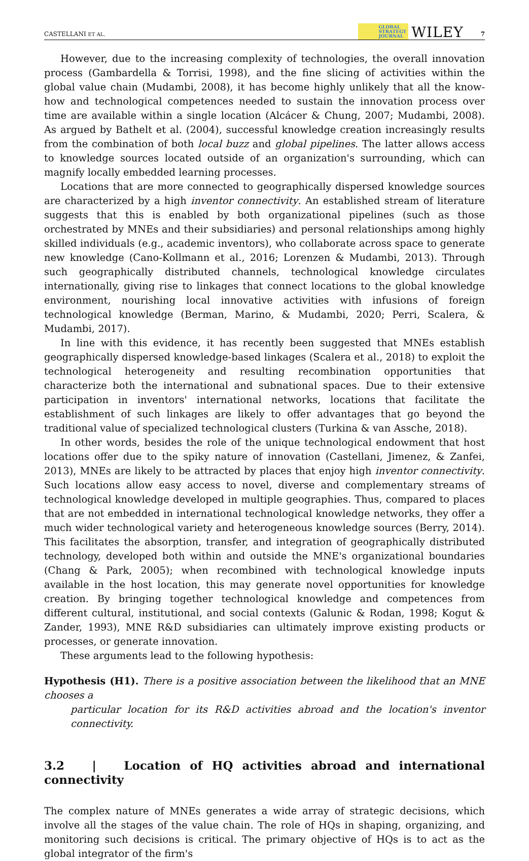CASTELLANI ET AL. GLOBAL
STRATEGY
JOURNAL WILEY 7
However, due to the increasing complexity of technologies, the overall innovation process (Gambardella & Torrisi, 1998), and the fine slicing of activities within the global value chain (Mudambi, 2008), it has become highly unlikely that all the know-how and technological competences needed to sustain the innovation process over time are available within a single location (Alcácer & Chung, 2007; Mudambi, 2008). As argued by Bathelt et al. (2004), successful knowledge creation increasingly results from the combination of both local buzz and global pipelines. The latter allows access to knowledge sources located outside of an organization's surrounding, which can magnify locally embedded learning processes.
Locations that are more connected to geographically dispersed knowledge sources are characterized by a high inventor connectivity. An established stream of literature suggests that this is enabled by both organizational pipelines (such as those orchestrated by MNEs and their subsidiaries) and personal relationships among highly skilled individuals (e.g., academic inventors), who collaborate across space to generate new knowledge (Cano-Kollmann et al., 2016; Lorenzen & Mudambi, 2013). Through such geographically distributed channels, technological knowledge circulates internationally, giving rise to linkages that connect locations to the global knowledge environment, nourishing local innovative activities with infusions of foreign technological knowledge (Berman, Marino, & Mudambi, 2020; Perri, Scalera, & Mudambi, 2017).
In line with this evidence, it has recently been suggested that MNEs establish geographically dispersed knowledge-based linkages (Scalera et al., 2018) to exploit the technological heterogeneity and resulting recombination opportunities that characterize both the international and subnational spaces. Due to their extensive participation in inventors' international networks, locations that facilitate the establishment of such linkages are likely to offer advantages that go beyond the traditional value of specialized technological clusters (Turkina & van Assche, 2018).
In other words, besides the role of the unique technological endowment that host locations offer due to the spiky nature of innovation (Castellani, Jimenez, & Zanfei, 2013), MNEs are likely to be attracted by places that enjoy high inventor connectivity. Such locations allow easy access to novel, diverse and complementary streams of technological knowledge developed in multiple geographies. Thus, compared to places that are not embedded in international technological knowledge networks, they offer a much wider technological variety and heterogeneous knowledge sources (Berry, 2014). This facilitates the absorption, transfer, and integration of geographically distributed technology, developed both within and outside the MNE's organizational boundaries (Chang & Park, 2005); when recombined with technological knowledge inputs available in the host location, this may generate novel opportunities for knowledge creation. By bringing together technological knowledge and competences from different cultural, institutional, and social contexts (Galunic & Rodan, 1998; Kogut & Zander, 1993), MNE R&D subsidiaries can ultimately improve existing products or processes, or generate innovation.
These arguments lead to the following hypothesis:
Hypothesis (H1). There is a positive association between the likelihood that an MNE chooses a
particular location for its R&D activities abroad and the location's inventor connectivity.
3.2 | Location of HQ activities abroad and international connectivity
The complex nature of MNEs generates a wide array of strategic decisions, which involve all the stages of the value chain. The role of HQs in shaping, organizing, and monitoring such decisions is critical. The primary objective of HQs is to act as the global integrator of the firm's